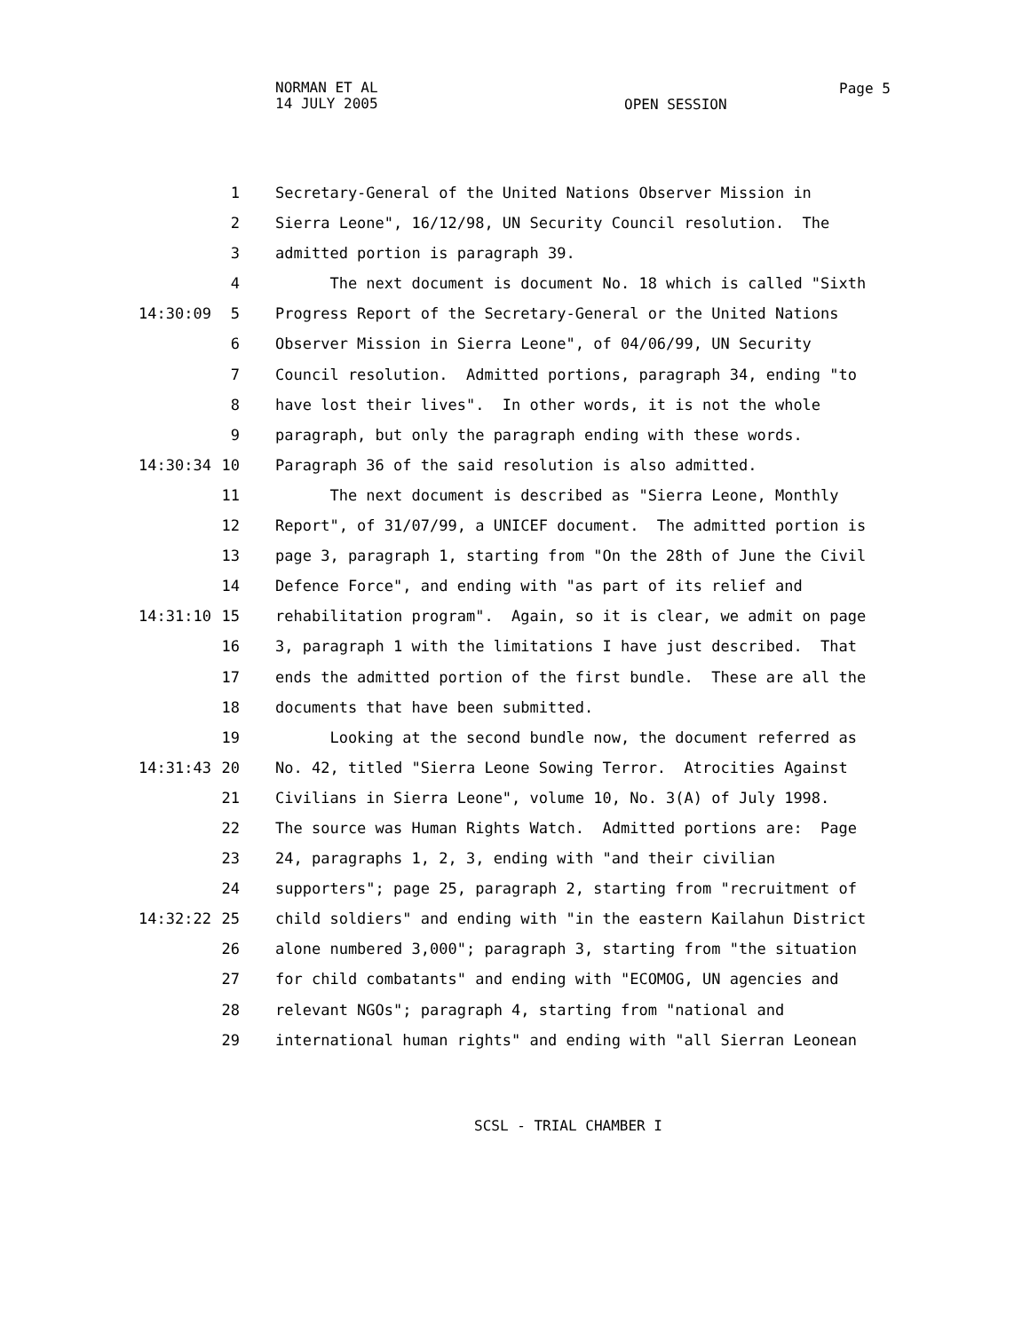NORMAN ET AL
14 JULY 2005
Page 5
OPEN SESSION
1 Secretary-General of the United Nations Observer Mission in
2 Sierra Leone", 16/12/98, UN Security Council resolution. The
3 admitted portion is paragraph 39.
4 The next document is document No. 18 which is called "Sixth
14:30:09 5 Progress Report of the Secretary-General or the United Nations
6 Observer Mission in Sierra Leone", of 04/06/99, UN Security
7 Council resolution. Admitted portions, paragraph 34, ending "to
8 have lost their lives". In other words, it is not the whole
9 paragraph, but only the paragraph ending with these words.
14:30:34 10 Paragraph 36 of the said resolution is also admitted.
11 The next document is described as "Sierra Leone, Monthly
12 Report", of 31/07/99, a UNICEF document. The admitted portion is
13 page 3, paragraph 1, starting from "On the 28th of June the Civil
14 Defence Force", and ending with "as part of its relief and
14:31:10 15 rehabilitation program". Again, so it is clear, we admit on page
16 3, paragraph 1 with the limitations I have just described. That
17 ends the admitted portion of the first bundle. These are all the
18 documents that have been submitted.
19 Looking at the second bundle now, the document referred as
14:31:43 20 No. 42, titled "Sierra Leone Sowing Terror. Atrocities Against
21 Civilians in Sierra Leone", volume 10, No. 3(A) of July 1998.
22 The source was Human Rights Watch. Admitted portions are: Page
23 24, paragraphs 1, 2, 3, ending with "and their civilian
24 supporters"; page 25, paragraph 2, starting from "recruitment of
14:32:22 25 child soldiers" and ending with "in the eastern Kailahun District
26 alone numbered 3,000"; paragraph 3, starting from "the situation
27 for child combatants" and ending with "ECOMOG, UN agencies and
28 relevant NGOs"; paragraph 4, starting from "national and
29 international human rights" and ending with "all Sierran Leonean
SCSL - TRIAL CHAMBER I